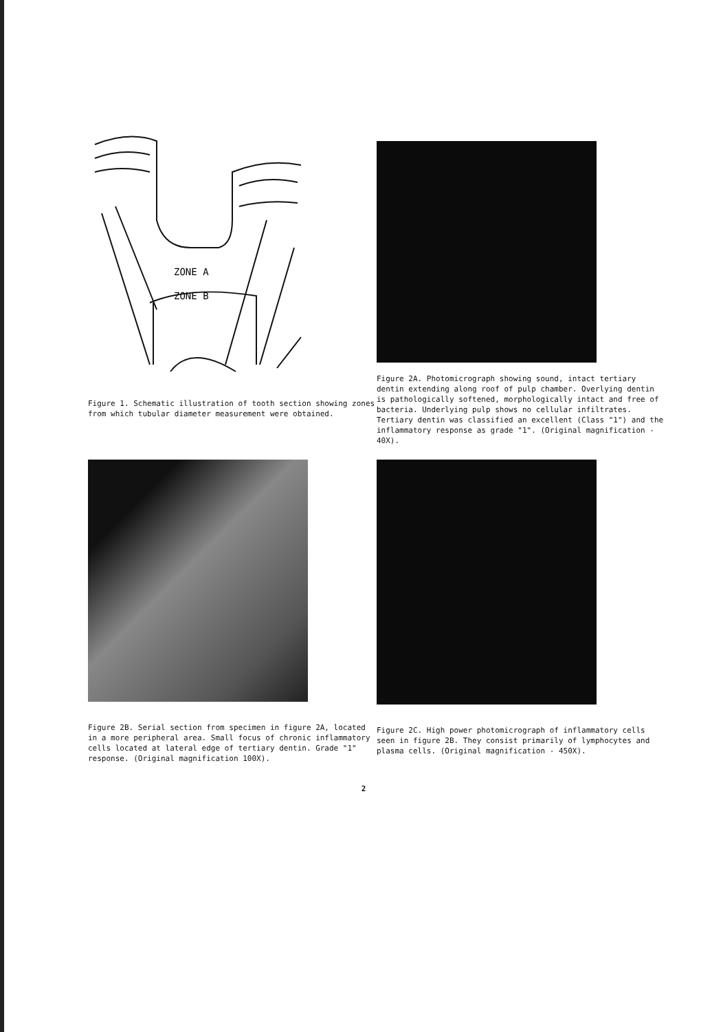ZONE A
ZONE B
Figure 1. Schematic illustration of tooth section showing zones from which tubular diameter measurement were obtained.
Figure 2A. Photomicrograph showing sound, intact tertiary dentin extending along roof of pulp chamber. Overlying dentin is pathologically softened, morphologically intact and free of bacteria. Underlying pulp shows no cellular infiltrates. Tertiary dentin was classified an excellent (Class "1") and the inflammatory response as grade "1". (Original magnification - 40X).
Figure 2B. Serial section from specimen in figure 2A, located in a more peripheral area. Small focus of chronic inflammatory cells located at lateral edge of tertiary dentin. Grade "1" response. (Original magnification 100X).
Figure 2C. High power photomicrograph of inflammatory cells seen in figure 2B. They consist primarily of lymphocytes and plasma cells. (Original magnification - 450X).
2